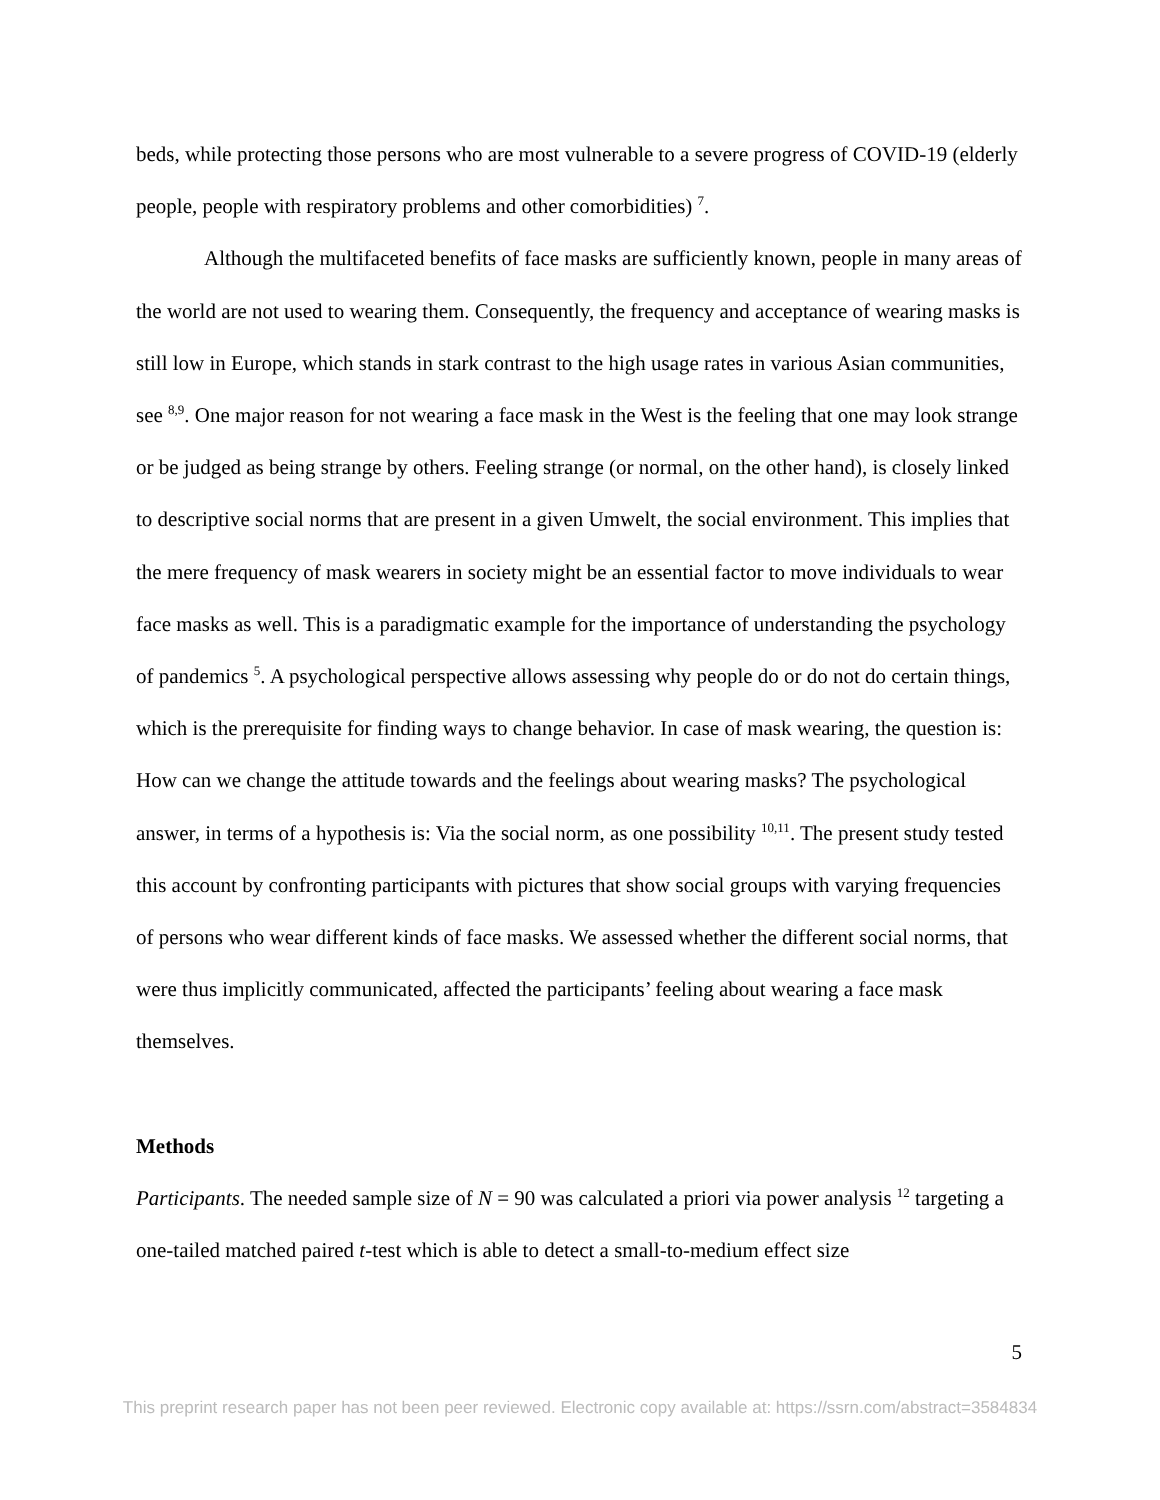beds, while protecting those persons who are most vulnerable to a severe progress of COVID-19 (elderly people, people with respiratory problems and other comorbidities) <sup>7</sup>.
Although the multifaceted benefits of face masks are sufficiently known, people in many areas of the world are not used to wearing them. Consequently, the frequency and acceptance of wearing masks is still low in Europe, which stands in stark contrast to the high usage rates in various Asian communities, see <sup>8,9</sup>. One major reason for not wearing a face mask in the West is the feeling that one may look strange or be judged as being strange by others. Feeling strange (or normal, on the other hand), is closely linked to descriptive social norms that are present in a given Umwelt, the social environment. This implies that the mere frequency of mask wearers in society might be an essential factor to move individuals to wear face masks as well. This is a paradigmatic example for the importance of understanding the psychology of pandemics <sup>5</sup>. A psychological perspective allows assessing why people do or do not do certain things, which is the prerequisite for finding ways to change behavior. In case of mask wearing, the question is: How can we change the attitude towards and the feelings about wearing masks? The psychological answer, in terms of a hypothesis is: Via the social norm, as one possibility <sup>10,11</sup>. The present study tested this account by confronting participants with pictures that show social groups with varying frequencies of persons who wear different kinds of face masks. We assessed whether the different social norms, that were thus implicitly communicated, affected the participants’ feeling about wearing a face mask themselves.
Methods
Participants. The needed sample size of N = 90 was calculated a priori via power analysis <sup>12</sup> targeting a one-tailed matched paired t-test which is able to detect a small-to-medium effect size
5
This preprint research paper has not been peer reviewed. Electronic copy available at: https://ssrn.com/abstract=3584834